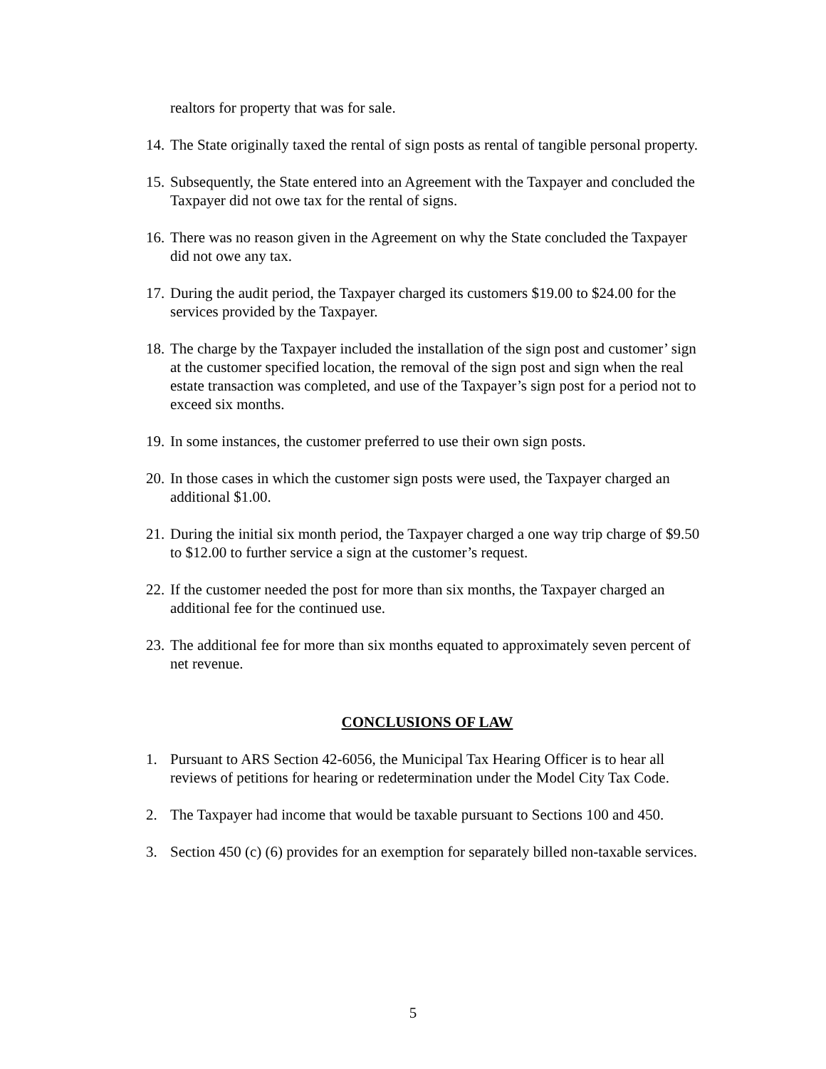realtors for property that was for sale.
14. The State originally taxed the rental of sign posts as rental of tangible personal property.
15. Subsequently, the State entered into an Agreement with the Taxpayer and concluded the Taxpayer did not owe tax for the rental of signs.
16. There was no reason given in the Agreement on why the State concluded the Taxpayer did not owe any tax.
17. During the audit period, the Taxpayer charged its customers $19.00 to $24.00 for the services provided by the Taxpayer.
18. The charge by the Taxpayer included the installation of the sign post and customer’ sign at the customer specified location, the removal of the sign post and sign when the real estate transaction was completed, and use of the Taxpayer’s sign post for a period not to exceed six months.
19. In some instances, the customer preferred to use their own sign posts.
20. In those cases in which the customer sign posts were used, the Taxpayer charged an additional $1.00.
21. During the initial six month period, the Taxpayer charged a one way trip charge of $9.50 to $12.00 to further service a sign at the customer’s request.
22. If the customer needed the post for more than six months, the Taxpayer charged an additional fee for the continued use.
23. The additional fee for more than six months equated to approximately seven percent of net revenue.
CONCLUSIONS OF LAW
1. Pursuant to ARS Section 42-6056, the Municipal Tax Hearing Officer is to hear all reviews of petitions for hearing or redetermination under the Model City Tax Code.
2. The Taxpayer had income that would be taxable pursuant to Sections 100 and 450.
3. Section 450 (c) (6) provides for an exemption for separately billed non-taxable services.
5